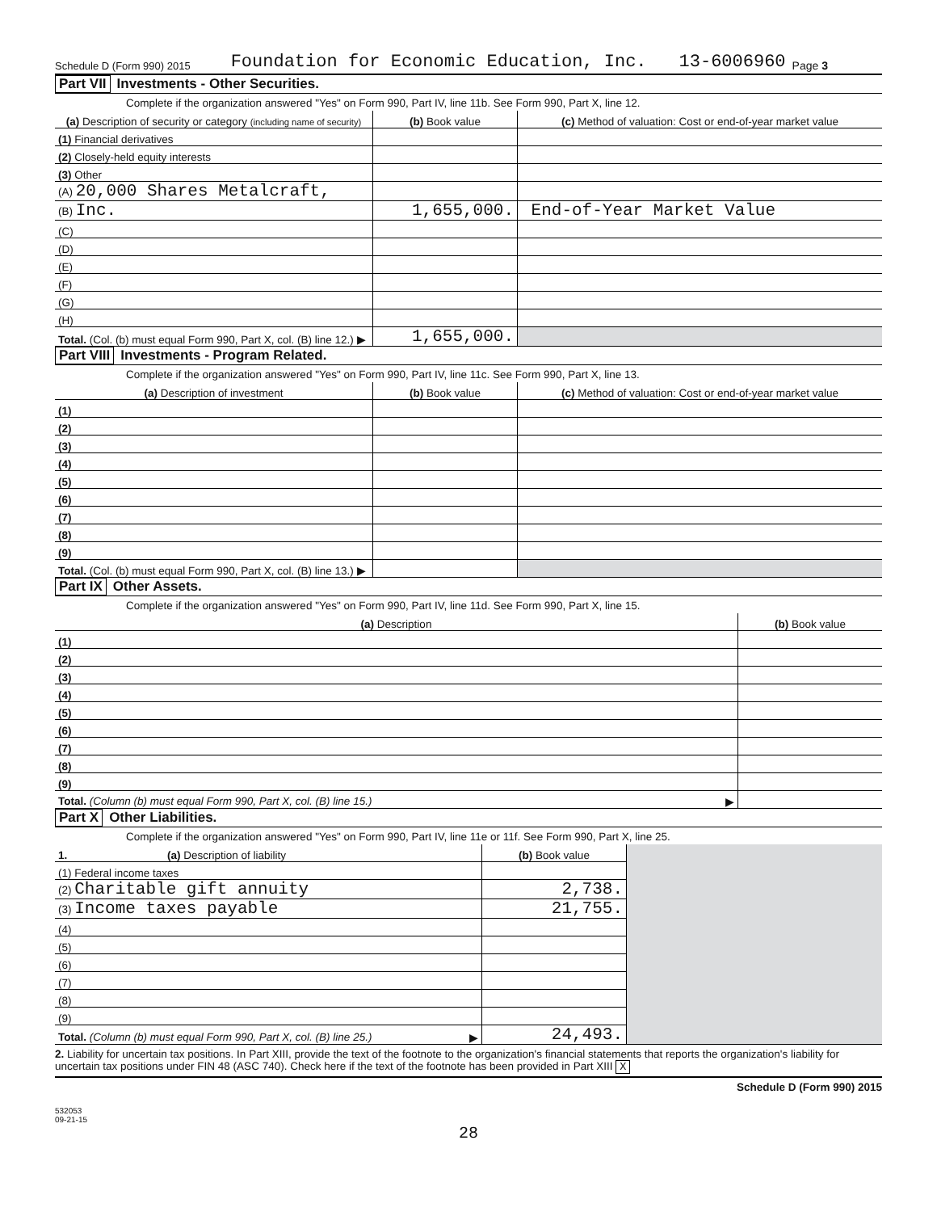Schedule D (Form 990) 2015 Foundation for Economic Education, Inc. 13-6006960 Page 3
Part VII Investments - Other Securities.
Complete if the organization answered "Yes" on Form 990, Part IV, line 11b. See Form 990, Part X, line 12.
| (a) Description of security or category (including name of security) | (b) Book value | (c) Method of valuation: Cost or end-of-year market value |
| --- | --- | --- |
| (1) Financial derivatives | | |
| (2) Closely-held equity interests | | |
| (3) Other | | |
| (A) 20,000 Shares Metalcraft, | | |
| (B) Inc. | 1,655,000. | End-of-Year Market Value |
| (C) | | |
| (D) | | |
| (E) | | |
| (F) | | |
| (G) | | |
| (H) | | |
| Total. (Col. (b) must equal Form 990, Part X, col. (B) line 12.) ▶ | 1,655,000. | |
Part VIII Investments - Program Related.
Complete if the organization answered "Yes" on Form 990, Part IV, line 11c. See Form 990, Part X, line 13.
| (a) Description of investment | (b) Book value | (c) Method of valuation: Cost or end-of-year market value |
| --- | --- | --- |
| (1) | | |
| (2) | | |
| (3) | | |
| (4) | | |
| (5) | | |
| (6) | | |
| (7) | | |
| (8) | | |
| (9) | | |
| Total. (Col. (b) must equal Form 990, Part X, col. (B) line 13.) ▶ | | |
Part IX Other Assets.
Complete if the organization answered "Yes" on Form 990, Part IV, line 11d. See Form 990, Part X, line 15.
| (a) Description | (b) Book value |
| --- | --- |
| (1) | |
| (2) | |
| (3) | |
| (4) | |
| (5) | |
| (6) | |
| (7) | |
| (8) | |
| (9) | |
| Total. (Column (b) must equal Form 990, Part X, col. (B) line 15.) ▶ | |
Part X Other Liabilities.
Complete if the organization answered "Yes" on Form 990, Part IV, line 11e or 11f. See Form 990, Part X, line 25.
| 1. (a) Description of liability | (b) Book value | |
| (1) Federal income taxes | | |
| (2) Charitable gift annuity | 2,738. | |
| (3) Income taxes payable | 21,755. | |
| (4) | | |
| (5) | | |
| (6) | | |
| (7) | | |
| (8) | | |
| (9) | | |
| Total. (Column (b) must equal Form 990, Part X, col. (B) line 25.) ▶ | 24,493. | |
2. Liability for uncertain tax positions. In Part XIII, provide the text of the footnote to the organization's financial statements that reports the organization's liability for uncertain tax positions under FIN 48 (ASC 740). Check here if the text of the footnote has been provided in Part XIII X
Schedule D (Form 990) 2015
532053
09-21-15
28